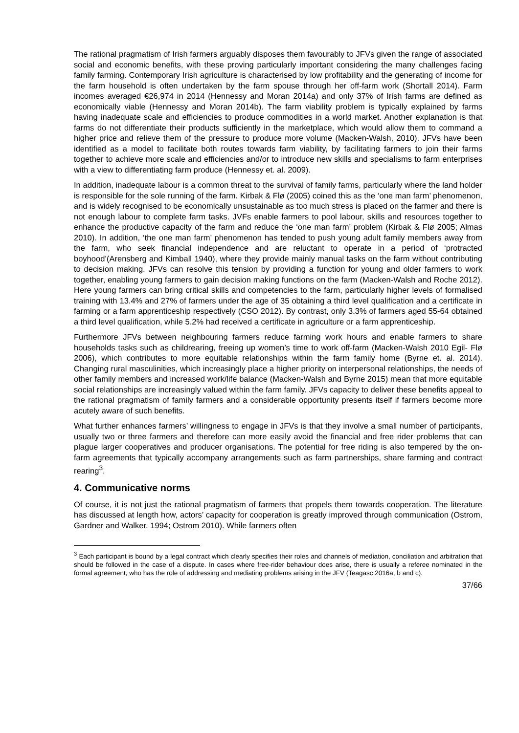The rational pragmatism of Irish farmers arguably disposes them favourably to JFVs given the range of associated social and economic benefits, with these proving particularly important considering the many challenges facing family farming. Contemporary Irish agriculture is characterised by low profitability and the generating of income for the farm household is often undertaken by the farm spouse through her off-farm work (Shortall 2014). Farm incomes averaged €26,974 in 2014 (Hennessy and Moran 2014a) and only 37% of Irish farms are defined as economically viable (Hennessy and Moran 2014b). The farm viability problem is typically explained by farms having inadequate scale and efficiencies to produce commodities in a world market. Another explanation is that farms do not differentiate their products sufficiently in the marketplace, which would allow them to command a higher price and relieve them of the pressure to produce more volume (Macken-Walsh, 2010). JFVs have been identified as a model to facilitate both routes towards farm viability, by facilitating farmers to join their farms together to achieve more scale and efficiencies and/or to introduce new skills and specialisms to farm enterprises with a view to differentiating farm produce (Hennessy et. al. 2009).
In addition, inadequate labour is a common threat to the survival of family farms, particularly where the land holder is responsible for the sole running of the farm. Kirbak & Flø (2005) coined this as the ‘one man farm’ phenomenon, and is widely recognised to be economically unsustainable as too much stress is placed on the farmer and there is not enough labour to complete farm tasks. JVFs enable farmers to pool labour, skills and resources together to enhance the productive capacity of the farm and reduce the ‘one man farm’ problem (Kirbak & Flø 2005; Almas 2010). In addition, ‘the one man farm’ phenomenon has tended to push young adult family members away from the farm, who seek financial independence and are reluctant to operate in a period of ‘protracted boyhood’(Arensberg and Kimball 1940), where they provide mainly manual tasks on the farm without contributing to decision making. JFVs can resolve this tension by providing a function for young and older farmers to work together, enabling young farmers to gain decision making functions on the farm (Macken-Walsh and Roche 2012). Here young farmers can bring critical skills and competencies to the farm, particularly higher levels of formalised training with 13.4% and 27% of farmers under the age of 35 obtaining a third level qualification and a certificate in farming or a farm apprenticeship respectively (CSO 2012). By contrast, only 3.3% of farmers aged 55-64 obtained a third level qualification, while 5.2% had received a certificate in agriculture or a farm apprenticeship.
Furthermore JFVs between neighbouring farmers reduce farming work hours and enable farmers to share households tasks such as childrearing, freeing up women’s time to work off-farm (Macken-Walsh 2010 Egil- Flø 2006), which contributes to more equitable relationships within the farm family home (Byrne et. al. 2014). Changing rural masculinities, which increasingly place a higher priority on interpersonal relationships, the needs of other family members and increased work/life balance (Macken-Walsh and Byrne 2015) mean that more equitable social relationships are increasingly valued within the farm family. JFVs capacity to deliver these benefits appeal to the rational pragmatism of family farmers and a considerable opportunity presents itself if farmers become more acutely aware of such benefits.
What further enhances farmers’ willingness to engage in JFVs is that they involve a small number of participants, usually two or three farmers and therefore can more easily avoid the financial and free rider problems that can plague larger cooperatives and producer organisations. The potential for free riding is also tempered by the on-farm agreements that typically accompany arrangements such as farm partnerships, share farming and contract rearing<sup>3</sup>.
4. Communicative norms
Of course, it is not just the rational pragmatism of farmers that propels them towards cooperation. The literature has discussed at length how, actors’ capacity for cooperation is greatly improved through communication (Ostrom, Gardner and Walker, 1994; Ostrom 2010). While farmers often
<sup>3</sup> Each participant is bound by a legal contract which clearly specifies their roles and channels of mediation, conciliation and arbitration that should be followed in the case of a dispute. In cases where free-rider behaviour does arise, there is usually a referee nominated in the formal agreement, who has the role of addressing and mediating problems arising in the JFV (Teagasc 2016a, b and c).
37/66